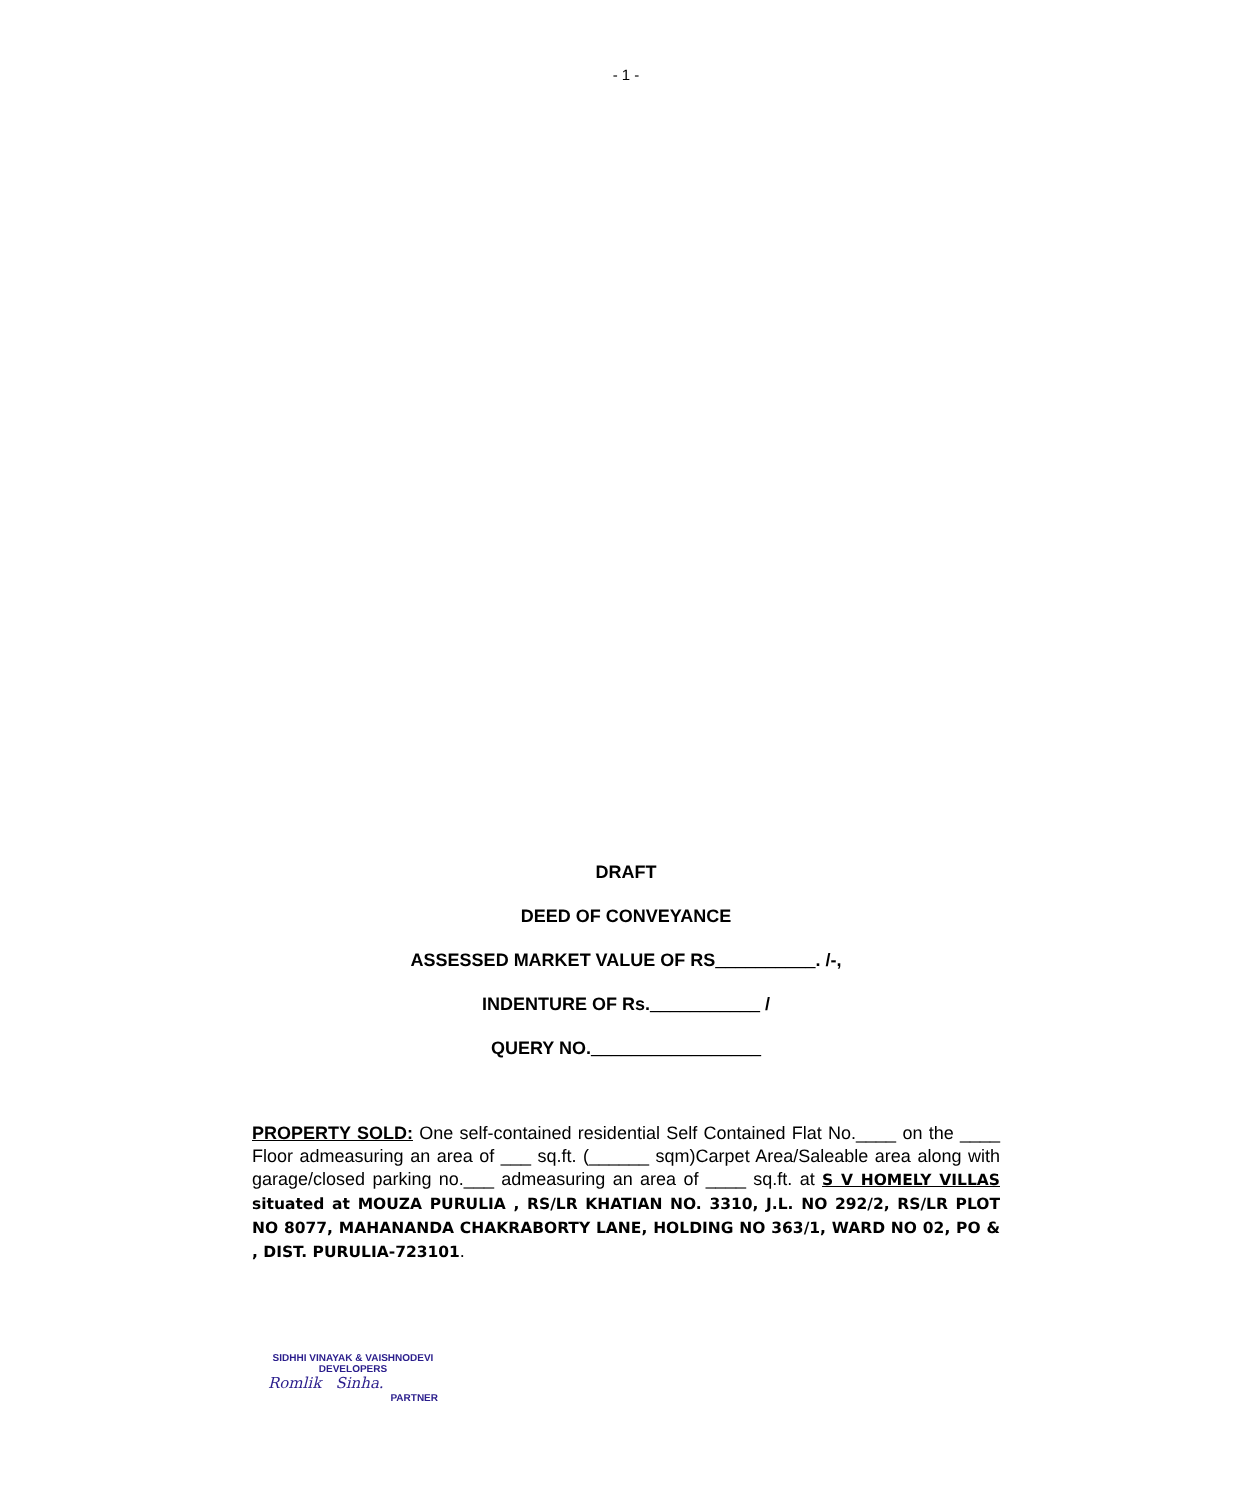- 1 -
DRAFT
DEED OF CONVEYANCE
ASSESSED MARKET VALUE OF RS__________. /-,
INDENTURE OF Rs.___________ /
QUERY NO._________________
PROPERTY SOLD: One self-contained residential Self Contained Flat No.____ on the ____ Floor admeasuring an area of ___ sq.ft. (______ sqm)Carpet Area/Saleable area along with garage/closed parking no.___ admeasuring an area of ____ sq.ft. at S V HOMELY VILLAS situated at MOUZA PURULIA , RS/LR KHATIAN NO. 3310, J.L. NO 292/2, RS/LR PLOT NO 8077, MAHANANDA CHAKRABORTY LANE, HOLDING NO 363/1, WARD NO 02, PO & , DIST. PURULIA-723101.
SIDHHI VINAYAK & VAISHNODEVI
DEVELOPERS
Romlik Sinha.
PARTNER